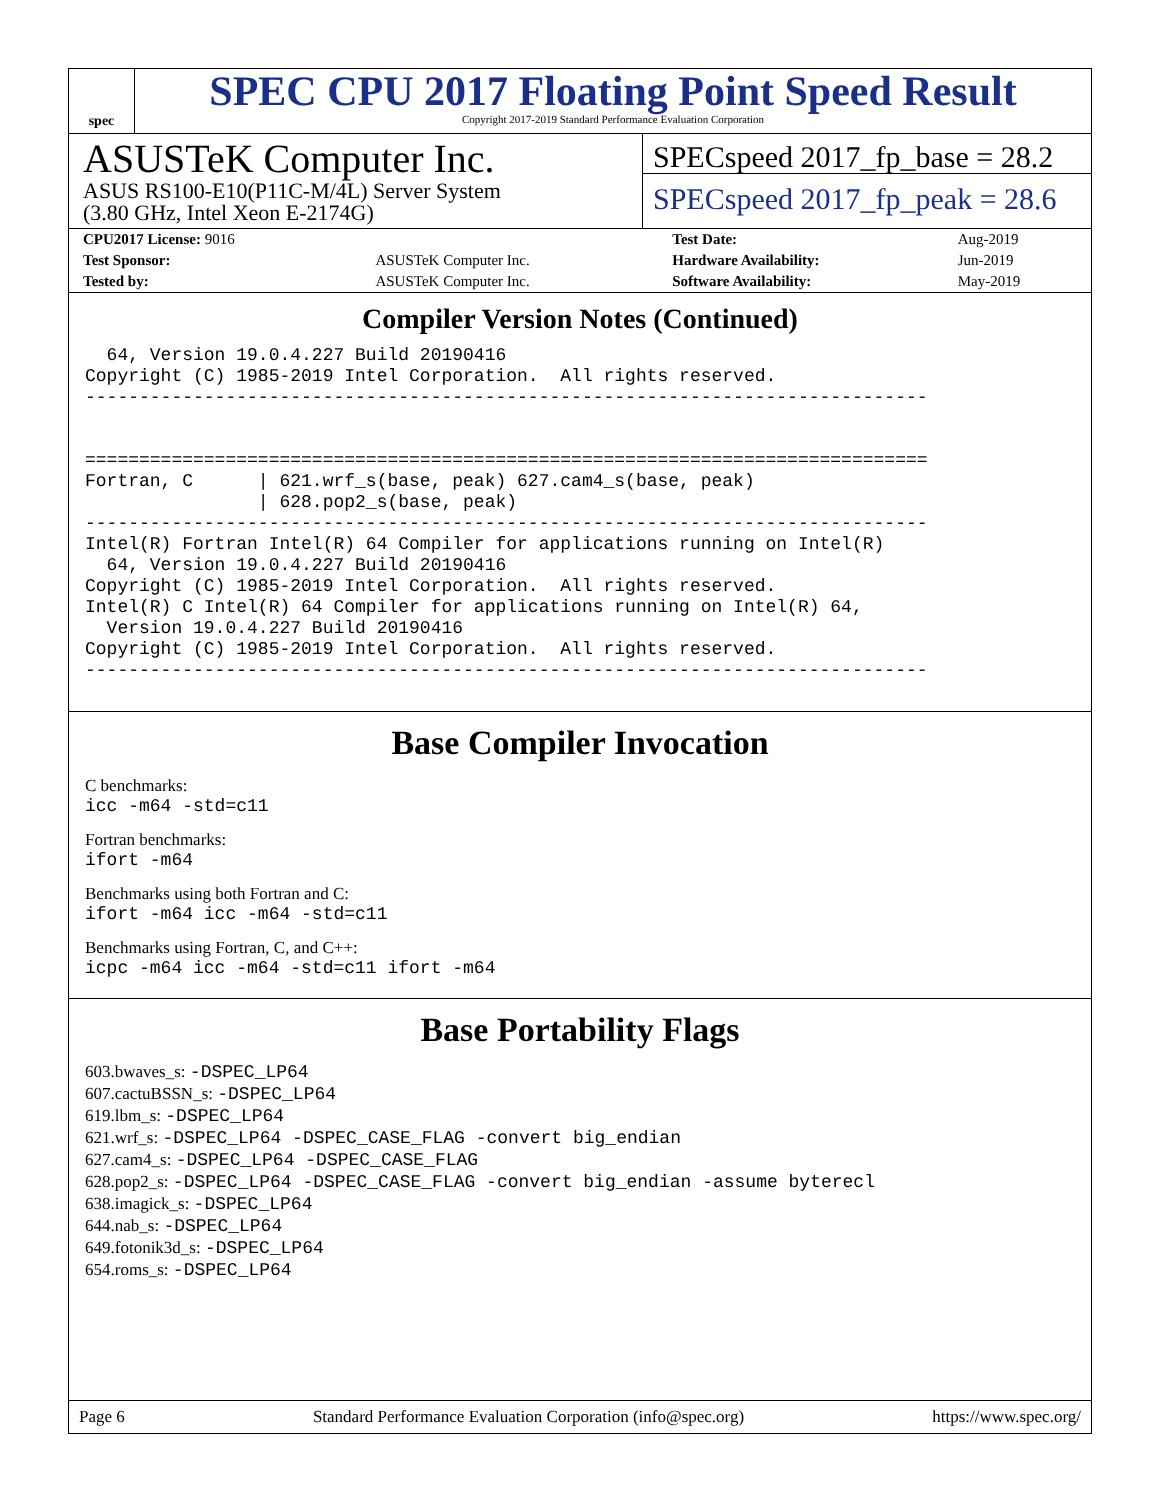spec
SPEC CPU 2017 Floating Point Speed Result
Copyright 2017-2019 Standard Performance Evaluation Corporation
ASUSTeK Computer Inc.
ASUS RS100-E10(P11C-M/4L) Server System
(3.80 GHz, Intel Xeon E-2174G)
SPECspeed 2017_fp_base = 28.2
SPECspeed 2017_fp_peak = 28.6
| CPU2017 License: 9016 | | Test Date: | Aug-2019 |
| Test Sponsor: | ASUSTeK Computer Inc. | Hardware Availability: | Jun-2019 |
| Tested by: | ASUSTeK Computer Inc. | Software Availability: | May-2019 |
Compiler Version Notes (Continued)
  64, Version 19.0.4.227 Build 20190416
Copyright (C) 1985-2019 Intel Corporation.  All rights reserved.
------------------------------------------------------------------------------


==============================================================================
Fortran, C      | 621.wrf_s(base, peak) 627.cam4_s(base, peak)
                | 628.pop2_s(base, peak)
------------------------------------------------------------------------------
Intel(R) Fortran Intel(R) 64 Compiler for applications running on Intel(R)
  64, Version 19.0.4.227 Build 20190416
Copyright (C) 1985-2019 Intel Corporation.  All rights reserved.
Intel(R) C Intel(R) 64 Compiler for applications running on Intel(R) 64,
  Version 19.0.4.227 Build 20190416
Copyright (C) 1985-2019 Intel Corporation.  All rights reserved.
------------------------------------------------------------------------------
Base Compiler Invocation
C benchmarks:
icc -m64 -std=c11
Fortran benchmarks:
ifort -m64
Benchmarks using both Fortran and C:
ifort -m64 icc -m64 -std=c11
Benchmarks using Fortran, C, and C++:
icpc -m64 icc -m64 -std=c11 ifort -m64
Base Portability Flags
603.bwaves_s: -DSPEC_LP64
607.cactuBSSN_s: -DSPEC_LP64
619.lbm_s: -DSPEC_LP64
621.wrf_s: -DSPEC_LP64 -DSPEC_CASE_FLAG -convert big_endian
627.cam4_s: -DSPEC_LP64 -DSPEC_CASE_FLAG
628.pop2_s: -DSPEC_LP64 -DSPEC_CASE_FLAG -convert big_endian -assume byterecl
638.imagick_s: -DSPEC_LP64
644.nab_s: -DSPEC_LP64
649.fotonik3d_s: -DSPEC_LP64
654.roms_s: -DSPEC_LP64
Page 6 Standard Performance Evaluation Corporation (info@spec.org) https://www.spec.org/